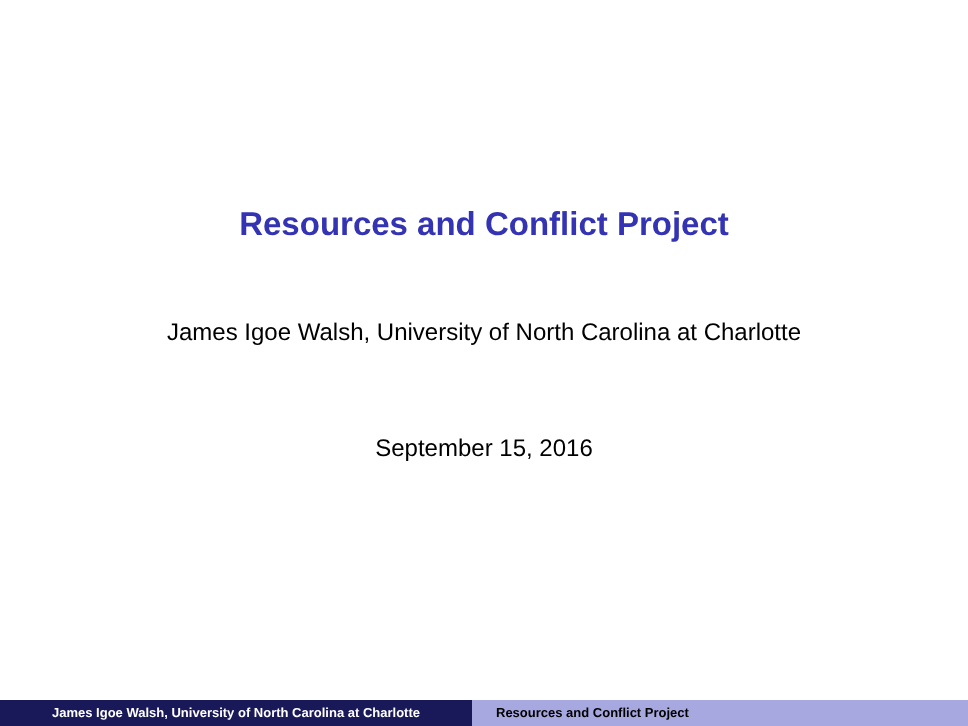Resources and Conflict Project
James Igoe Walsh, University of North Carolina at Charlotte
September 15, 2016
James Igoe Walsh, University of North Carolina at Charlotte Resources and Conflict Project